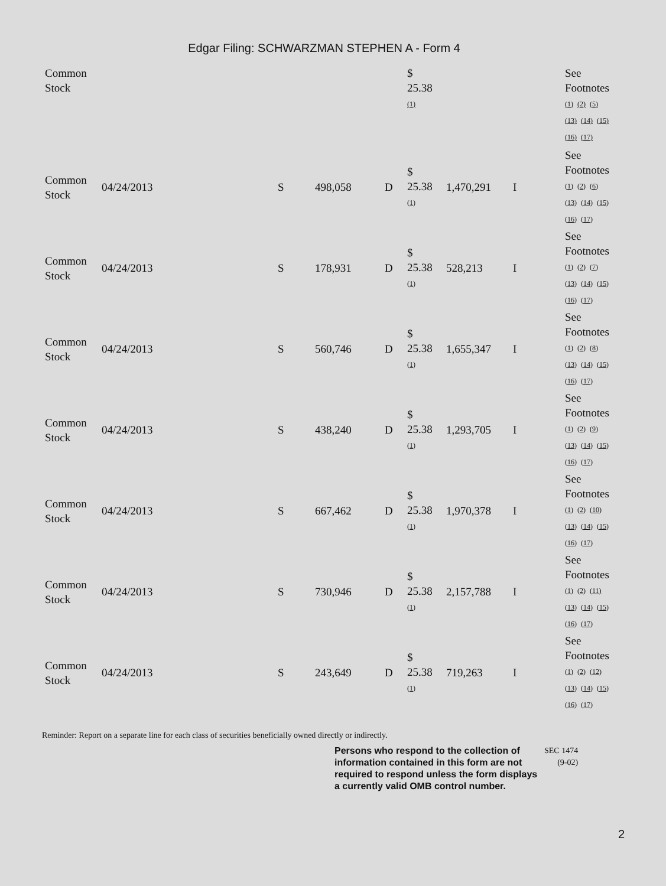Edgar Filing: SCHWARZMAN STEPHEN A - Form 4
| Common Stock | | | | | $ 25.38 (1) | | | See Footnotes (1) (2) (5) (13) (14) (15) (16) (17) |
| Common Stock | 04/24/2013 | S | 498,058 | D | $ 25.38 (1) | 1,470,291 | I | See Footnotes (1) (2) (6) (13) (14) (15) (16) (17) |
| Common Stock | 04/24/2013 | S | 178,931 | D | $ 25.38 (1) | 528,213 | I | See Footnotes (1) (2) (7) (13) (14) (15) (16) (17) |
| Common Stock | 04/24/2013 | S | 560,746 | D | $ 25.38 (1) | 1,655,347 | I | See Footnotes (1) (2) (8) (13) (14) (15) (16) (17) |
| Common Stock | 04/24/2013 | S | 438,240 | D | $ 25.38 (1) | 1,293,705 | I | See Footnotes (1) (2) (9) (13) (14) (15) (16) (17) |
| Common Stock | 04/24/2013 | S | 667,462 | D | $ 25.38 (1) | 1,970,378 | I | See Footnotes (1) (2) (10) (13) (14) (15) (16) (17) |
| Common Stock | 04/24/2013 | S | 730,946 | D | $ 25.38 (1) | 2,157,788 | I | See Footnotes (1) (2) (11) (13) (14) (15) (16) (17) |
| Common Stock | 04/24/2013 | S | 243,649 | D | $ 25.38 (1) | 719,263 | I | See Footnotes (1) (2) (12) (13) (14) (15) (16) (17) |
Reminder: Report on a separate line for each class of securities beneficially owned directly or indirectly.
Persons who respond to the collection of information contained in this form are not required to respond unless the form displays a currently valid OMB control number.
SEC 1474
(9-02)
2